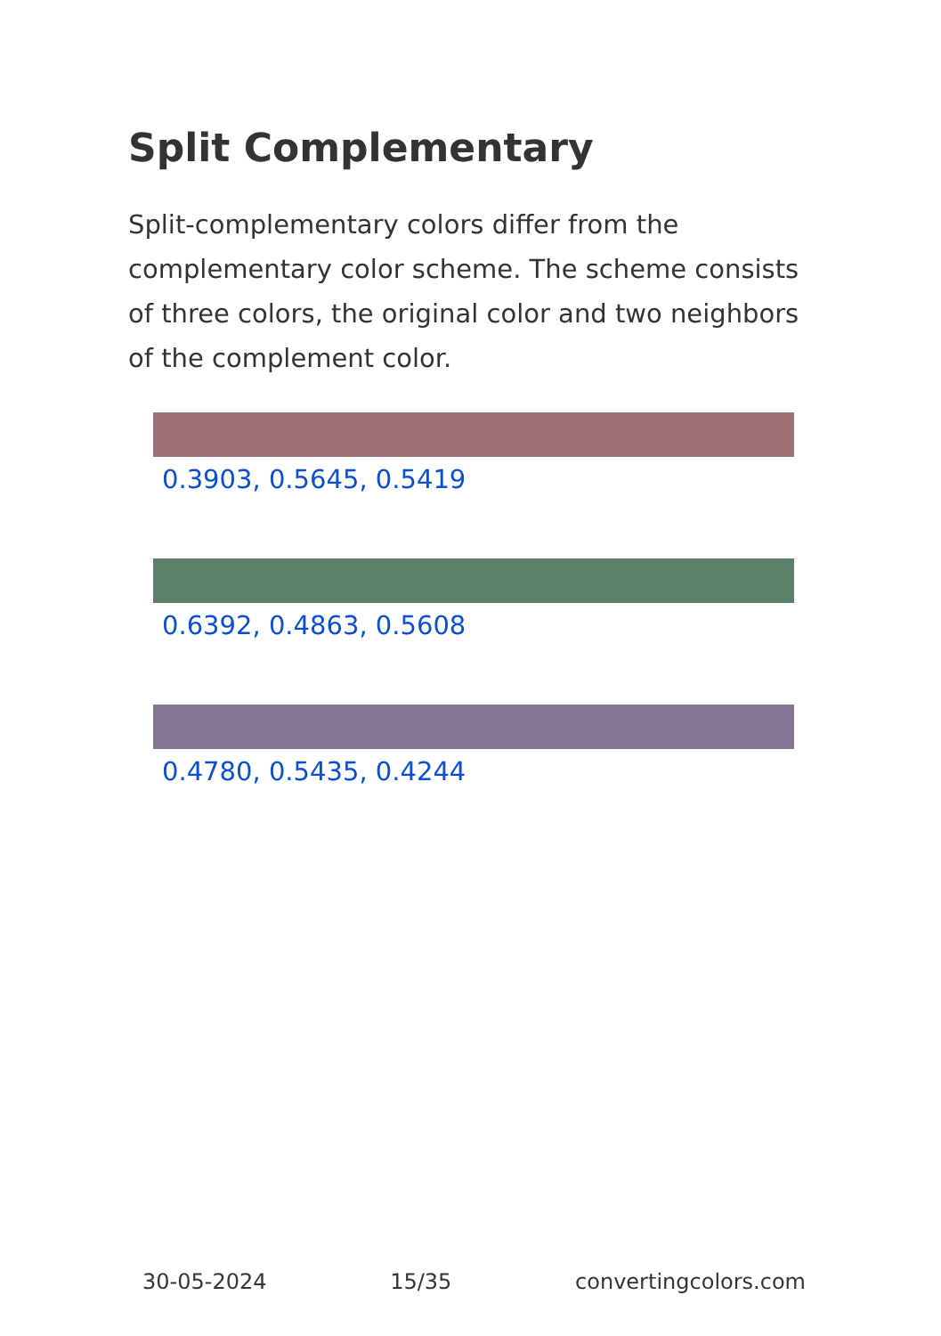Split Complementary
Split-complementary colors differ from the complementary color scheme. The scheme consists of three colors, the original color and two neighbors of the complement color.
0.3903, 0.5645, 0.5419
0.6392, 0.4863, 0.5608
0.4780, 0.5435, 0.4244
30-05-2024 15/35 convertingcolors.com